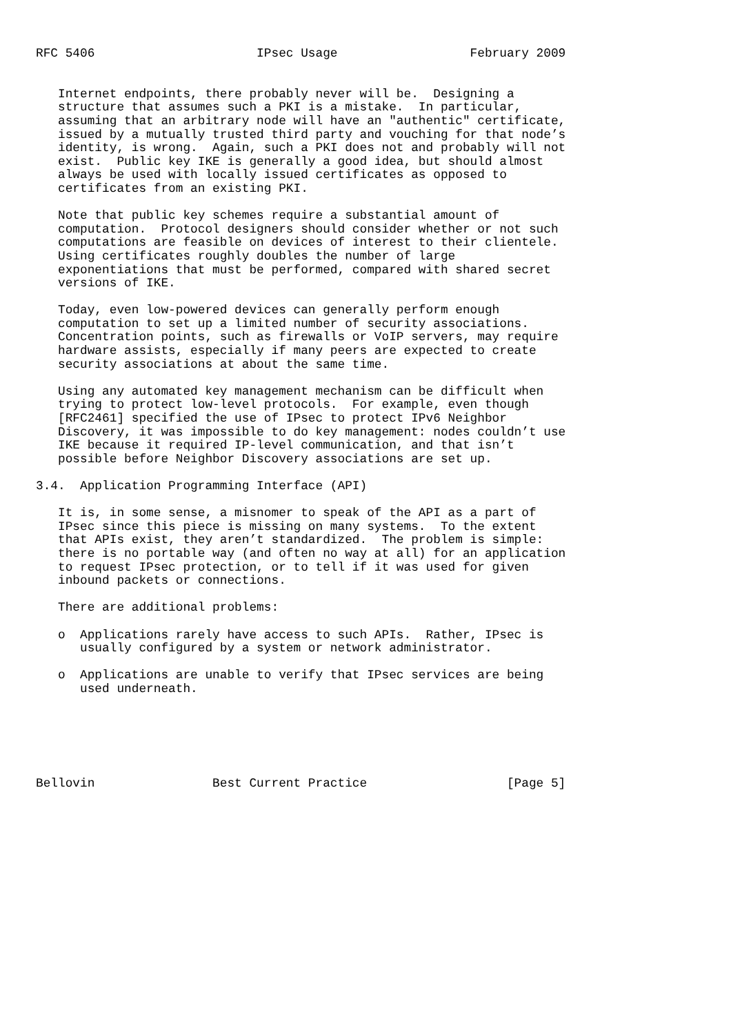RFC 5406                      IPsec Usage                  February 2009


   Internet endpoints, there probably never will be.  Designing a
   structure that assumes such a PKI is a mistake.  In particular,
   assuming that an arbitrary node will have an "authentic" certificate,
   issued by a mutually trusted third party and vouching for that node’s
   identity, is wrong.  Again, such a PKI does not and probably will not
   exist.  Public key IKE is generally a good idea, but should almost
   always be used with locally issued certificates as opposed to
   certificates from an existing PKI.

   Note that public key schemes require a substantial amount of
   computation.  Protocol designers should consider whether or not such
   computations are feasible on devices of interest to their clientele.
   Using certificates roughly doubles the number of large
   exponentiations that must be performed, compared with shared secret
   versions of IKE.

   Today, even low-powered devices can generally perform enough
   computation to set up a limited number of security associations.
   Concentration points, such as firewalls or VoIP servers, may require
   hardware assists, especially if many peers are expected to create
   security associations at about the same time.

   Using any automated key management mechanism can be difficult when
   trying to protect low-level protocols.  For example, even though
   [RFC2461] specified the use of IPsec to protect IPv6 Neighbor
   Discovery, it was impossible to do key management: nodes couldn’t use
   IKE because it required IP-level communication, and that isn’t
   possible before Neighbor Discovery associations are set up.

3.4.  Application Programming Interface (API)

   It is, in some sense, a misnomer to speak of the API as a part of
   IPsec since this piece is missing on many systems.  To the extent
   that APIs exist, they aren’t standardized.  The problem is simple:
   there is no portable way (and often no way at all) for an application
   to request IPsec protection, or to tell if it was used for given
   inbound packets or connections.

   There are additional problems:

   o  Applications rarely have access to such APIs.  Rather, IPsec is
      usually configured by a system or network administrator.

   o  Applications are unable to verify that IPsec services are being
      used underneath.






Bellovin                Best Current Practice                   [Page 5]